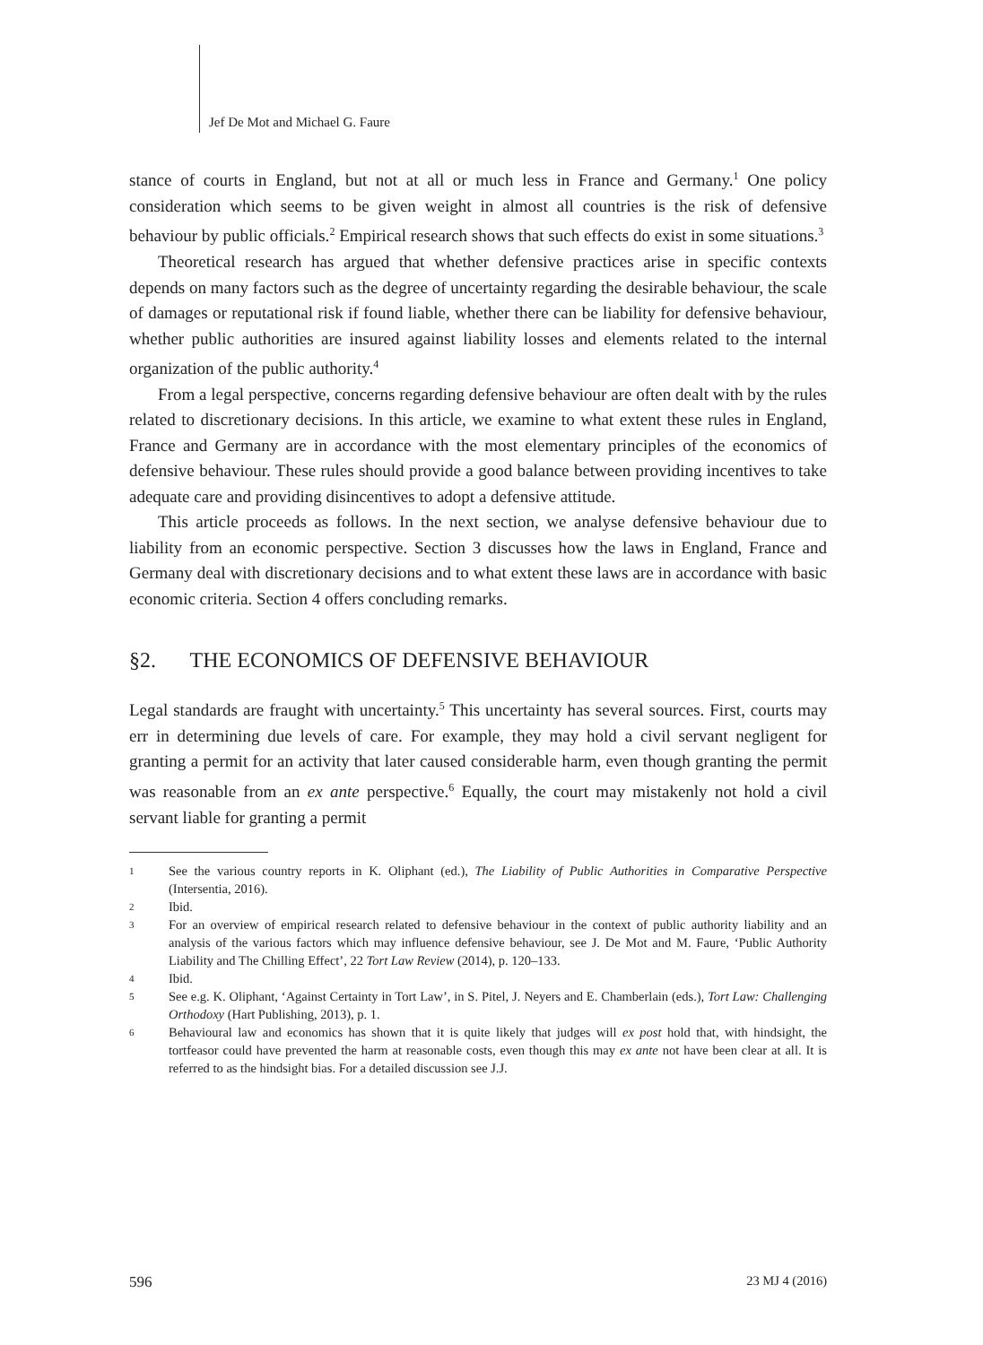Jef De Mot and Michael G. Faure
stance of courts in England, but not at all or much less in France and Germany.<sup>1</sup> One policy consideration which seems to be given weight in almost all countries is the risk of defensive behaviour by public officials.<sup>2</sup> Empirical research shows that such effects do exist in some situations.<sup>3</sup>
Theoretical research has argued that whether defensive practices arise in specific contexts depends on many factors such as the degree of uncertainty regarding the desirable behaviour, the scale of damages or reputational risk if found liable, whether there can be liability for defensive behaviour, whether public authorities are insured against liability losses and elements related to the internal organization of the public authority.<sup>4</sup>
From a legal perspective, concerns regarding defensive behaviour are often dealt with by the rules related to discretionary decisions. In this article, we examine to what extent these rules in England, France and Germany are in accordance with the most elementary principles of the economics of defensive behaviour. These rules should provide a good balance between providing incentives to take adequate care and providing disincentives to adopt a defensive attitude.
This article proceeds as follows. In the next section, we analyse defensive behaviour due to liability from an economic perspective. Section 3 discusses how the laws in England, France and Germany deal with discretionary decisions and to what extent these laws are in accordance with basic economic criteria. Section 4 offers concluding remarks.
§2. THE ECONOMICS OF DEFENSIVE BEHAVIOUR
Legal standards are fraught with uncertainty.<sup>5</sup> This uncertainty has several sources. First, courts may err in determining due levels of care. For example, they may hold a civil servant negligent for granting a permit for an activity that later caused considerable harm, even though granting the permit was reasonable from an ex ante perspective.<sup>6</sup> Equally, the court may mistakenly not hold a civil servant liable for granting a permit
1 See the various country reports in K. Oliphant (ed.), The Liability of Public Authorities in Comparative Perspective (Intersentia, 2016).
2 Ibid.
3 For an overview of empirical research related to defensive behaviour in the context of public authority liability and an analysis of the various factors which may influence defensive behaviour, see J. De Mot and M. Faure, ‘Public Authority Liability and The Chilling Effect’, 22 Tort Law Review (2014), p. 120–133.
4 Ibid.
5 See e.g. K. Oliphant, ‘Against Certainty in Tort Law’, in S. Pitel, J. Neyers and E. Chamberlain (eds.), Tort Law: Challenging Orthodoxy (Hart Publishing, 2013), p. 1.
6 Behavioural law and economics has shown that it is quite likely that judges will ex post hold that, with hindsight, the tortfeasor could have prevented the harm at reasonable costs, even though this may ex ante not have been clear at all. It is referred to as the hindsight bias. For a detailed discussion see J.J.
596 23 MJ 4 (2016)